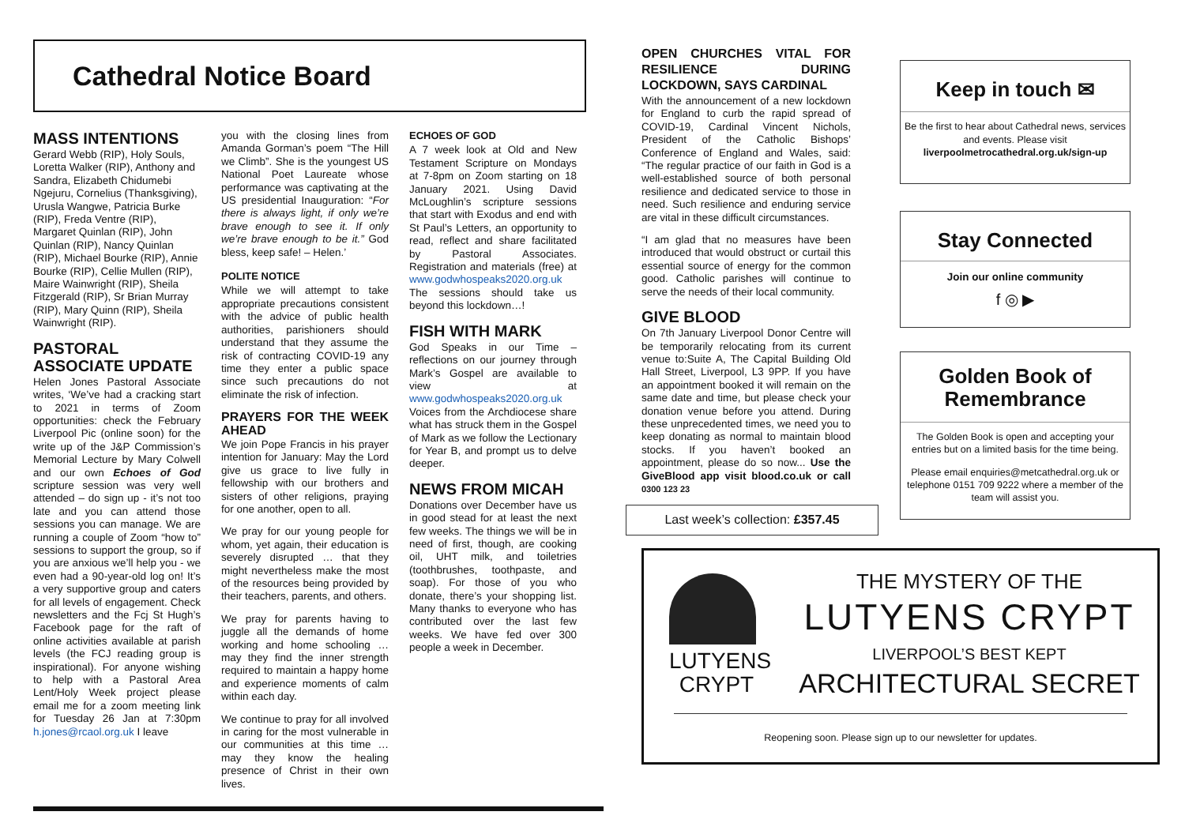Cathedral Notice Board
MASS INTENTIONS
Gerard Webb (RIP), Holy Souls, Loretta Walker (RIP), Anthony and Sandra, Elizabeth Chidumebi Ngejuru, Cornelius (Thanksgiving), Urusla Wangwe, Patricia Burke (RIP), Freda Ventre (RIP), Margaret Quinlan (RIP), John Quinlan (RIP), Nancy Quinlan (RIP), Michael Bourke (RIP), Annie Bourke (RIP), Cellie Mullen (RIP), Maire Wainwright (RIP), Sheila Fitzgerald (RIP), Sr Brian Murray (RIP), Mary Quinn (RIP), Sheila Wainwright (RIP).
PASTORAL ASSOCIATE UPDATE
Helen Jones Pastoral Associate writes, ‘We’ve had a cracking start to 2021 in terms of Zoom opportunities: check the February Liverpool Pic (online soon) for the write up of the J&P Commission’s Memorial Lecture by Mary Colwell and our own Echoes of God scripture session was very well attended – do sign up - it’s not too late and you can attend those sessions you can manage. We are running a couple of Zoom “how to” sessions to support the group, so if you are anxious we’ll help you - we even had a 90-year-old log on! It’s a very supportive group and caters for all levels of engagement. Check newsletters and the Fcj St Hugh’s Facebook page for the raft of online activities available at parish levels (the FCJ reading group is inspirational). For anyone wishing to help with a Pastoral Area Lent/Holy Week project please email me for a zoom meeting link for Tuesday 26 Jan at 7:30pm h.jones@rcaol.org.uk I leave
you with the closing lines from Amanda Gorman’s poem “The Hill we Climb”. She is the youngest US National Poet Laureate whose performance was captivating at the US presidential Inauguration: “For there is always light, if only we’re brave enough to see it. If only we’re brave enough to be it.” God bless, keep safe! – Helen.’
POLITE NOTICE
While we will attempt to take appropriate precautions consistent with the advice of public health authorities, parishioners should understand that they assume the risk of contracting COVID-19 any time they enter a public space since such precautions do not eliminate the risk of infection.
PRAYERS FOR THE WEEK AHEAD
We join Pope Francis in his prayer intention for January: May the Lord give us grace to live fully in fellowship with our brothers and sisters of other religions, praying for one another, open to all.
We pray for our young people for whom, yet again, their education is severely disrupted … that they might nevertheless make the most of the resources being provided by their teachers, parents, and others.
We pray for parents having to juggle all the demands of home working and home schooling … may they find the inner strength required to maintain a happy home and experience moments of calm within each day.
We continue to pray for all involved in caring for the most vulnerable in our communities at this time … may they know the healing presence of Christ in their own lives.
ECHOES OF GOD
A 7 week look at Old and New Testament Scripture on Mondays at 7-8pm on Zoom starting on 18 January 2021. Using David McLoughlin’s scripture sessions that start with Exodus and end with St Paul’s Letters, an opportunity to read, reflect and share facilitated by Pastoral Associates. Registration and materials (free) at www.godwhospeaks2020.org.uk The sessions should take us beyond this lockdown…!
FISH WITH MARK
God Speaks in our Time – reflections on our journey through Mark’s Gospel are available to view at www.godwhospeaks2020.org.uk Voices from the Archdiocese share what has struck them in the Gospel of Mark as we follow the Lectionary for Year B, and prompt us to delve deeper.
NEWS FROM MICAH
Donations over December have us in good stead for at least the next few weeks. The things we will be in need of first, though, are cooking oil, UHT milk, and toiletries (toothbrushes, toothpaste, and soap). For those of you who donate, there’s your shopping list. Many thanks to everyone who has contributed over the last few weeks. We have fed over 300 people a week in December.
OPEN CHURCHES VITAL FOR RESILIENCE DURING LOCKDOWN, SAYS CARDINAL
With the announcement of a new lockdown for England to curb the rapid spread of COVID-19, Cardinal Vincent Nichols, President of the Catholic Bishops’ Conference of England and Wales, said: “The regular practice of our faith in God is a well-established source of both personal resilience and dedicated service to those in need. Such resilience and enduring service are vital in these difficult circumstances.
“I am glad that no measures have been introduced that would obstruct or curtail this essential source of energy for the common good. Catholic parishes will continue to serve the needs of their local community.
GIVE BLOOD
On 7th January Liverpool Donor Centre will be temporarily relocating from its current venue to:Suite A, The Capital Building Old Hall Street, Liverpool, L3 9PP. If you have an appointment booked it will remain on the same date and time, but please check your donation venue before you attend. During these unprecedented times, we need you to keep donating as normal to maintain blood stocks. If you haven’t booked an appointment, please do so now... Use the GiveBlood app visit blood.co.uk or call 0300 123 23
Last week’s collection: £357.45
Keep in touch ✉
Be the first to hear about Cathedral news, services and events. Please visit
liverpoolmetrocathedral.org.uk/sign-up
Stay Connected
Join our online community
f ◎ ▶
Golden Book of Remembrance
The Golden Book is open and accepting your entries but on a limited basis for the time being.
Please email enquiries@metcathedral.org.uk or telephone 0151 709 9222 where a member of the team will assist you.
LUTYENS
CRYPT
THE MYSTERY OF THE
LUTYENS CRYPT
LIVERPOOL’S BEST KEPT
ARCHITECTURAL SECRET
Reopening soon. Please sign up to our newsletter for updates.